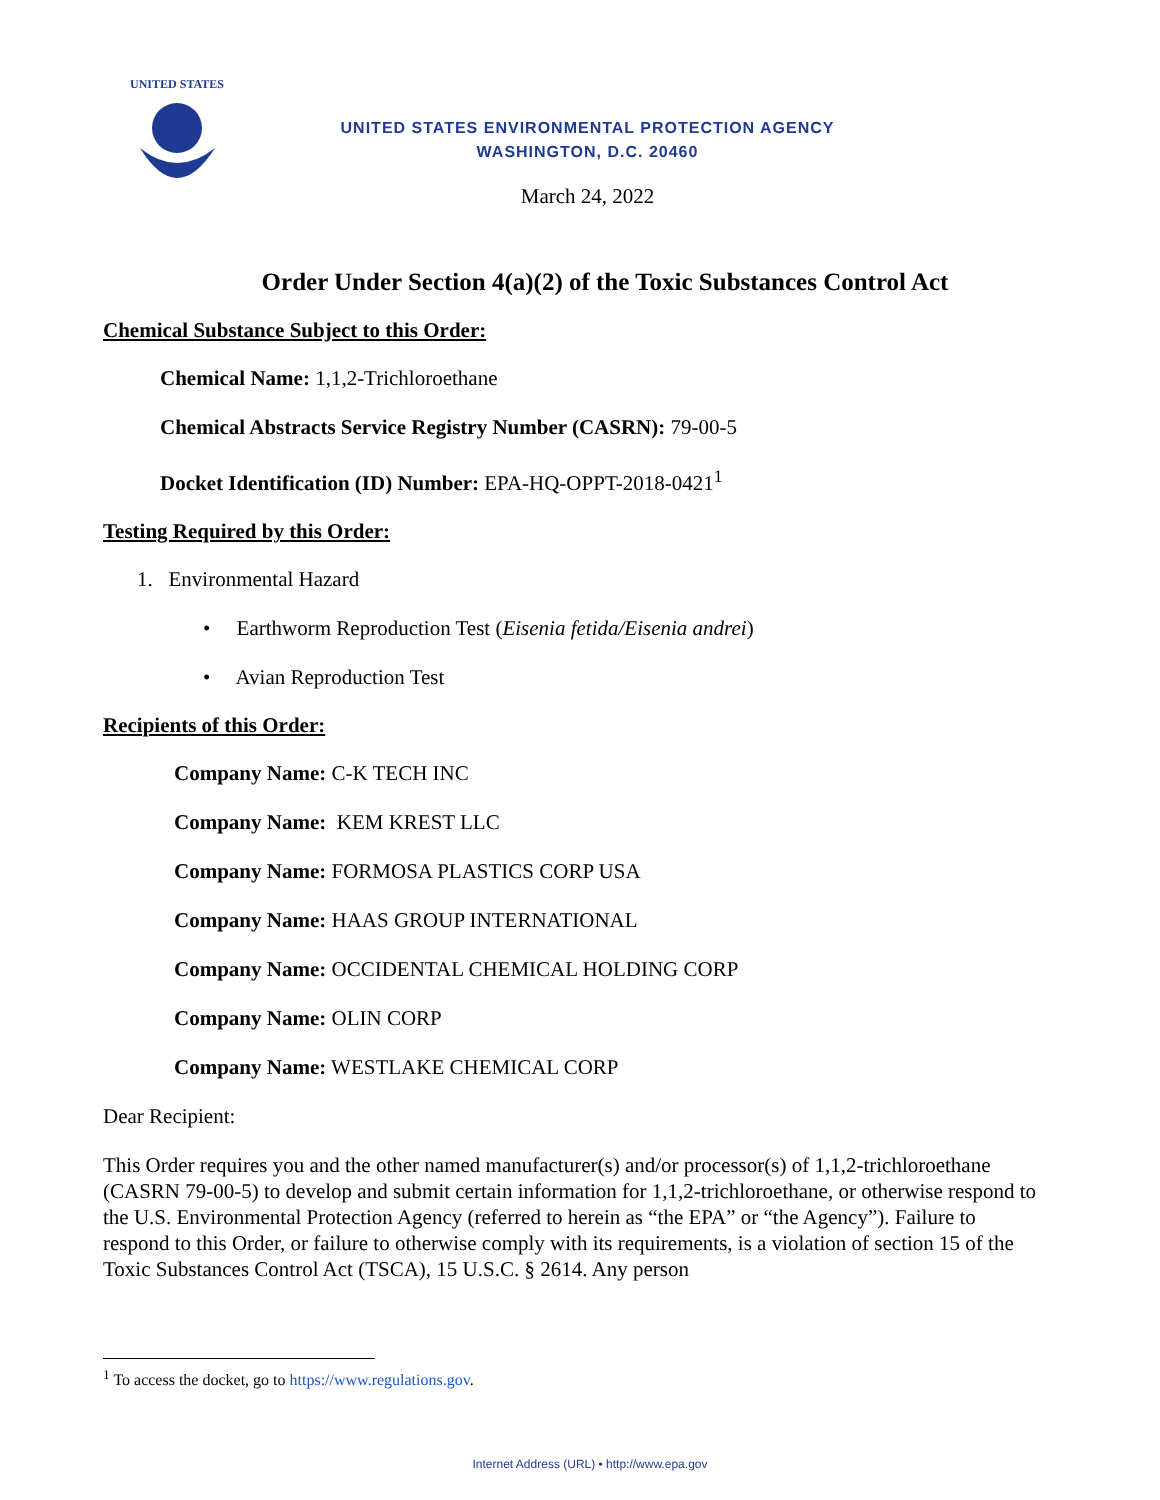UNITED STATES
UNITED STATES ENVIRONMENTAL PROTECTION AGENCY
WASHINGTON, D.C. 20460
March 24, 2022
Order Under Section 4(a)(2) of the Toxic Substances Control Act
Chemical Substance Subject to this Order:
Chemical Name: 1,1,2-Trichloroethane
Chemical Abstracts Service Registry Number (CASRN): 79-00-5
Docket Identification (ID) Number: EPA-HQ-OPPT-2018-0421<sup>1</sup>
Testing Required by this Order:
1. Environmental Hazard
• Earthworm Reproduction Test (Eisenia fetida/Eisenia andrei)
• Avian Reproduction Test
Recipients of this Order:
Company Name: C-K TECH INC
Company Name: KEM KREST LLC
Company Name: FORMOSA PLASTICS CORP USA
Company Name: HAAS GROUP INTERNATIONAL
Company Name: OCCIDENTAL CHEMICAL HOLDING CORP
Company Name: OLIN CORP
Company Name: WESTLAKE CHEMICAL CORP
Dear Recipient:
This Order requires you and the other named manufacturer(s) and/or processor(s) of 1,1,2-trichloroethane (CASRN 79-00-5) to develop and submit certain information for 1,1,2-trichloroethane, or otherwise respond to the U.S. Environmental Protection Agency (referred to herein as “the EPA” or “the Agency”). Failure to respond to this Order, or failure to otherwise comply with its requirements, is a violation of section 15 of the Toxic Substances Control Act (TSCA), 15 U.S.C. § 2614. Any person
<sup>1</sup> To access the docket, go to https://www.regulations.gov.
Internet Address (URL) • http://www.epa.gov